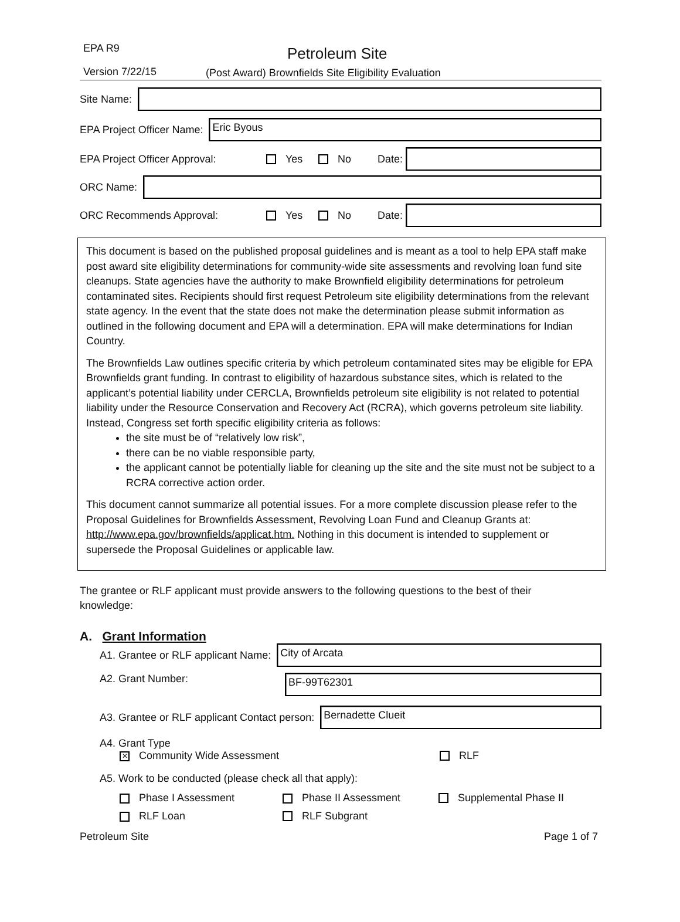EPA R9 Petroleum Site
Version 7/22/15
(Post Award) Brownfields Site Eligibility Evaluation
Site Name:
EPA Project Officer Name:
Eric Byous
EPA Project Officer Approval: Yes No Date:
ORC Name:
ORC Recommends Approval: Yes No Date:
This document is based on the published proposal guidelines and is meant as a tool to help EPA staff make post award site eligibility determinations for community-wide site assessments and revolving loan fund site cleanups. State agencies have the authority to make Brownfield eligibility determinations for petroleum contaminated sites. Recipients should first request Petroleum site eligibility determinations from the relevant state agency. In the event that the state does not make the determination please submit information as outlined in the following document and EPA will a determination. EPA will make determinations for Indian Country.
The Brownfields Law outlines specific criteria by which petroleum contaminated sites may be eligible for EPA Brownfields grant funding. In contrast to eligibility of hazardous substance sites, which is related to the applicant’s potential liability under CERCLA, Brownfields petroleum site eligibility is not related to potential liability under the Resource Conservation and Recovery Act (RCRA), which governs petroleum site liability. Instead, Congress set forth specific eligibility criteria as follows:
the site must be of “relatively low risk”,
there can be no viable responsible party,
the applicant cannot be potentially liable for cleaning up the site and the site must not be subject to a RCRA corrective action order.
This document cannot summarize all potential issues. For a more complete discussion please refer to the Proposal Guidelines for Brownfields Assessment, Revolving Loan Fund and Cleanup Grants at: http://www.epa.gov/brownfields/applicat.htm. Nothing in this document is intended to supplement or supersede the Proposal Guidelines or applicable law.
The grantee or RLF applicant must provide answers to the following questions to the best of their knowledge:
A. Grant Information
A1. Grantee or RLF applicant Name:
City of Arcata
A2. Grant Number:
BF-99T62301
A3. Grantee or RLF applicant Contact person:
Bernadette Clueit
A4. Grant Type
✕ Community Wide Assessment RLF
A5. Work to be conducted (please check all that apply):
Phase I Assessment Phase II Assessment Supplemental Phase II
RLF Loan RLF Subgrant
Petroleum Site Page 1 of 7